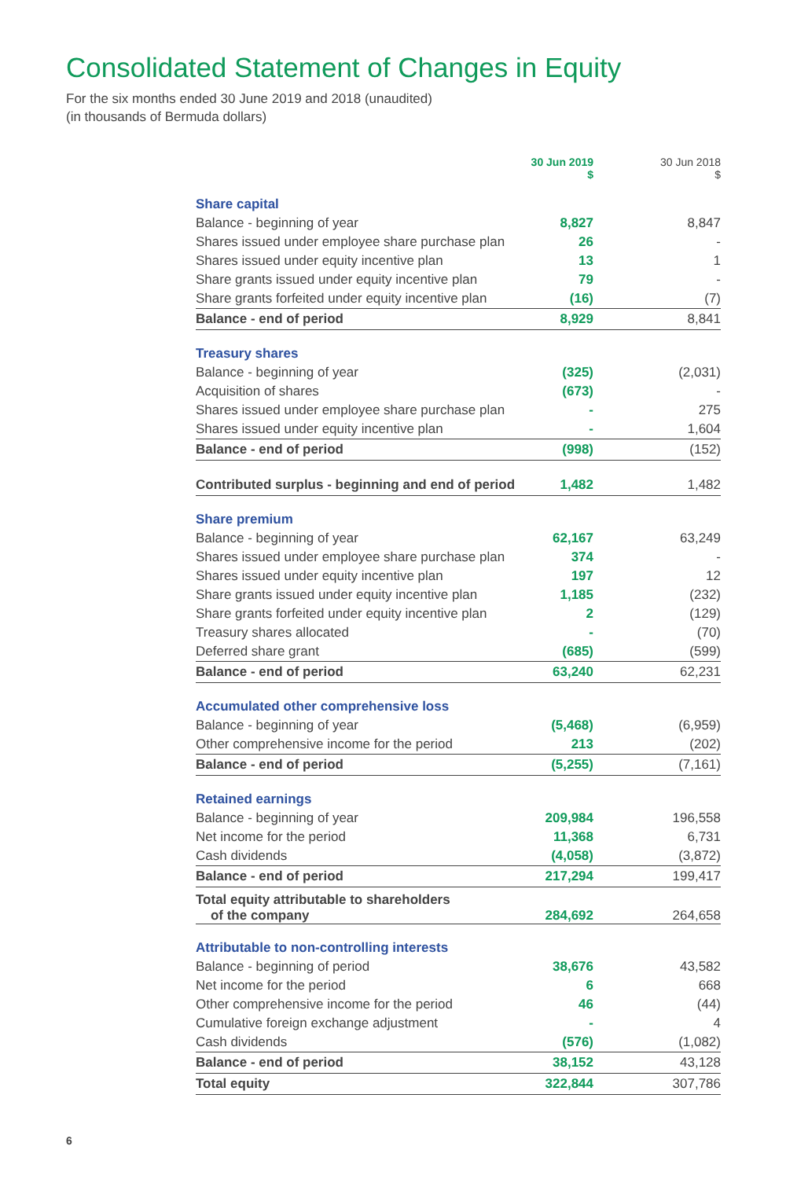Consolidated Statement of Changes in Equity
For the six months ended 30 June 2019 and 2018 (unaudited)
(in thousands of Bermuda dollars)
| | 30 Jun 2019 $ | 30 Jun 2018 $ |
| --- | --- | --- |
| Share capital | | |
| Balance - beginning of year | 8,827 | 8,847 |
| Shares issued under employee share purchase plan | 26 | - |
| Shares issued under equity incentive plan | 13 | 1 |
| Share grants issued under equity incentive plan | 79 | - |
| Share grants forfeited under equity incentive plan | (16) | (7) |
| Balance - end of period | 8,929 | 8,841 |
| Treasury shares | | |
| Balance - beginning of year | (325) | (2,031) |
| Acquisition of shares | (673) | - |
| Shares issued under employee share purchase plan | - | 275 |
| Shares issued under equity incentive plan | - | 1,604 |
| Balance - end of period | (998) | (152) |
| Contributed surplus - beginning and end of period | 1,482 | 1,482 |
| Share premium | | |
| Balance - beginning of year | 62,167 | 63,249 |
| Shares issued under employee share purchase plan | 374 | - |
| Shares issued under equity incentive plan | 197 | 12 |
| Share grants issued under equity incentive plan | 1,185 | (232) |
| Share grants forfeited under equity incentive plan | 2 | (129) |
| Treasury shares allocated | - | (70) |
| Deferred share grant | (685) | (599) |
| Balance - end of period | 63,240 | 62,231 |
| Accumulated other comprehensive loss | | |
| Balance - beginning of year | (5,468) | (6,959) |
| Other comprehensive income for the period | 213 | (202) |
| Balance - end of period | (5,255) | (7,161) |
| Retained earnings | | |
| Balance - beginning of year | 209,984 | 196,558 |
| Net income for the period | 11,368 | 6,731 |
| Cash dividends | (4,058) | (3,872) |
| Balance - end of period | 217,294 | 199,417 |
| Total equity attributable to shareholders of the company | 284,692 | 264,658 |
| Attributable to non-controlling interests | | |
| Balance - beginning of period | 38,676 | 43,582 |
| Net income for the period | 6 | 668 |
| Other comprehensive income for the period | 46 | (44) |
| Cumulative foreign exchange adjustment | - | 4 |
| Cash dividends | (576) | (1,082) |
| Balance - end of period | 38,152 | 43,128 |
| Total equity | 322,844 | 307,786 |
6